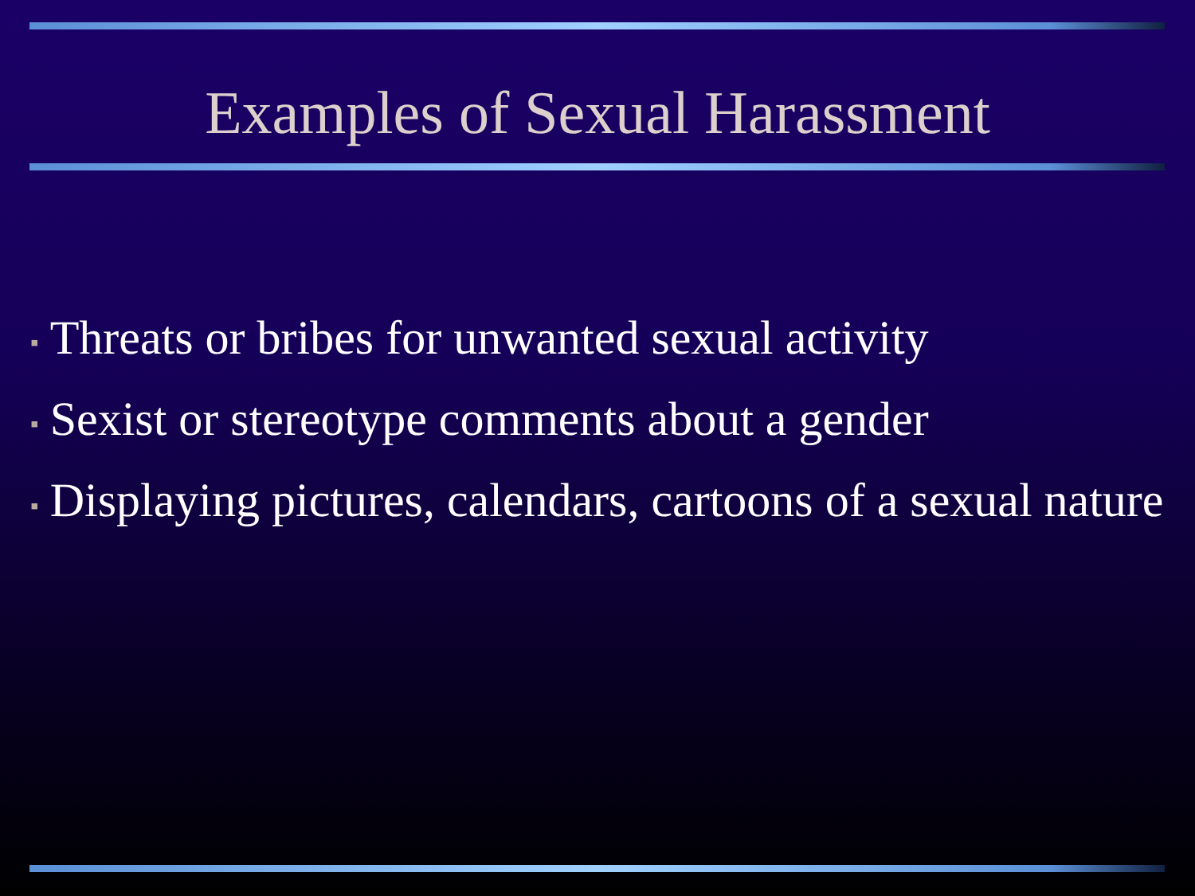Examples of Sexual Harassment
▪ Threats or bribes for unwanted sexual activity
▪ Sexist or stereotype comments about a gender
▪ Displaying pictures, calendars, cartoons of a sexual nature